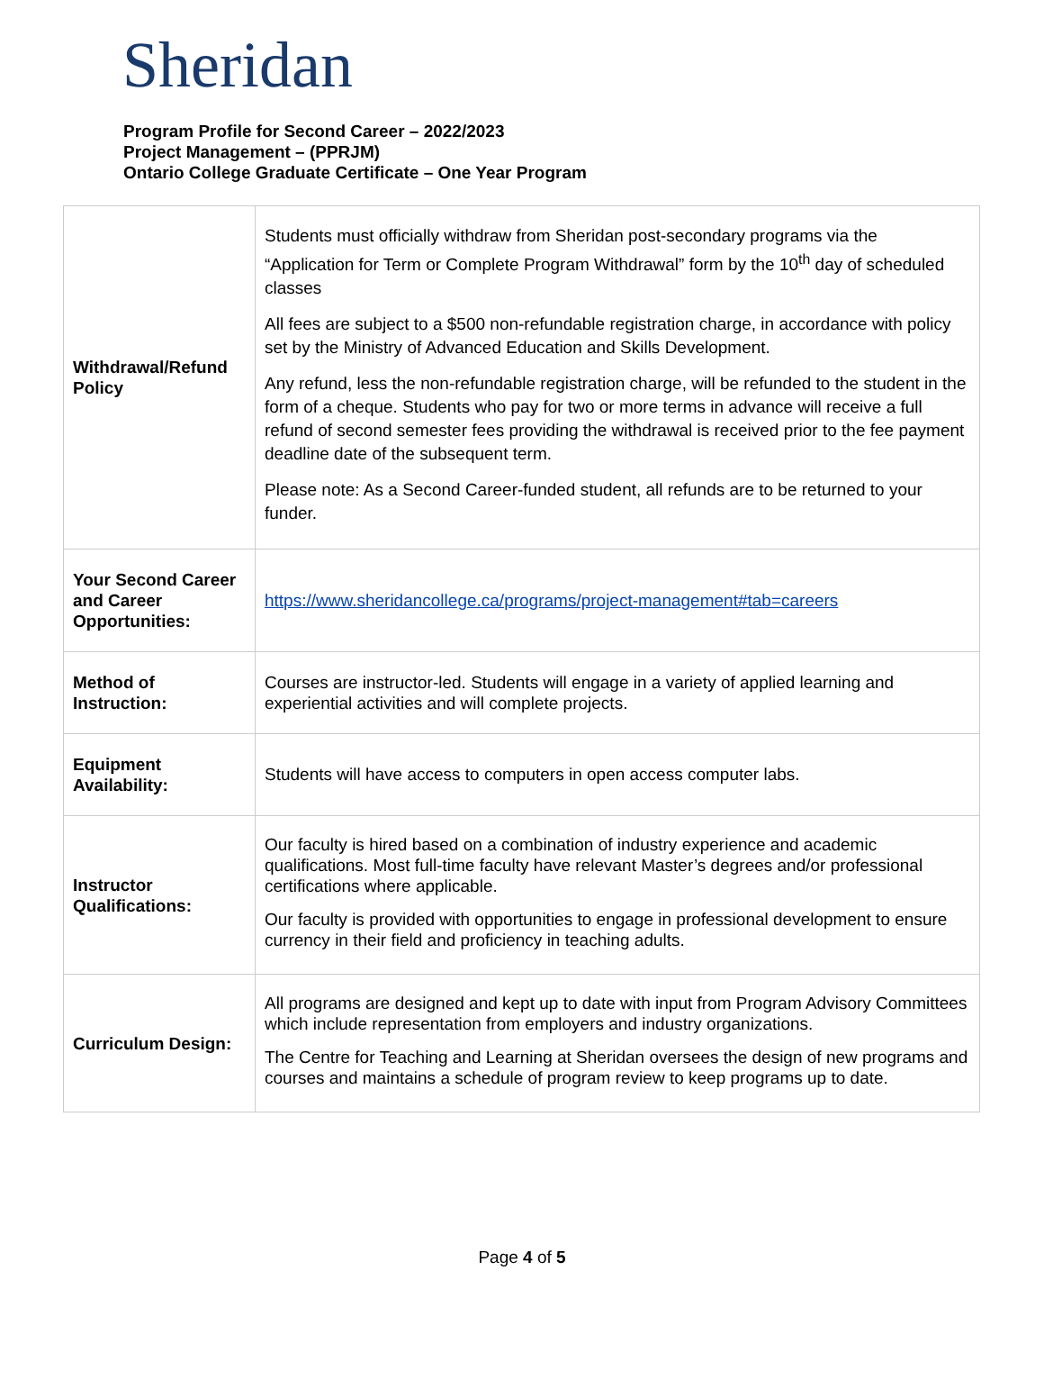Sheridan
Program Profile for Second Career – 2022/2023
Project Management – (PPRJM)
Ontario College Graduate Certificate – One Year Program
| Withdrawal/Refund Policy | Students must officially withdraw from Sheridan post-secondary programs via the “Application for Term or Complete Program Withdrawal” form by the 10<sup>th</sup> day of scheduled classes All fees are subject to a $500 non-refundable registration charge, in accordance with policy set by the Ministry of Advanced Education and Skills Development. Any refund, less the non-refundable registration charge, will be refunded to the student in the form of a cheque. Students who pay for two or more terms in advance will receive a full refund of second semester fees providing the withdrawal is received prior to the fee payment deadline date of the subsequent term. Please note: As a Second Career-funded student, all refunds are to be returned to your funder. |
| Your Second Career and Career Opportunities: | https://www.sheridancollege.ca/programs/project-management#tab=careers |
| Method of Instruction: | Courses are instructor-led. Students will engage in a variety of applied learning and experiential activities and will complete projects. |
| Equipment Availability: | Students will have access to computers in open access computer labs. |
| Instructor Qualifications: | Our faculty is hired based on a combination of industry experience and academic qualifications. Most full-time faculty have relevant Master’s degrees and/or professional certifications where applicable. Our faculty is provided with opportunities to engage in professional development to ensure currency in their field and proficiency in teaching adults. |
| Curriculum Design: | All programs are designed and kept up to date with input from Program Advisory Committees which include representation from employers and industry organizations. The Centre for Teaching and Learning at Sheridan oversees the design of new programs and courses and maintains a schedule of program review to keep programs up to date. |
Page 4 of 5